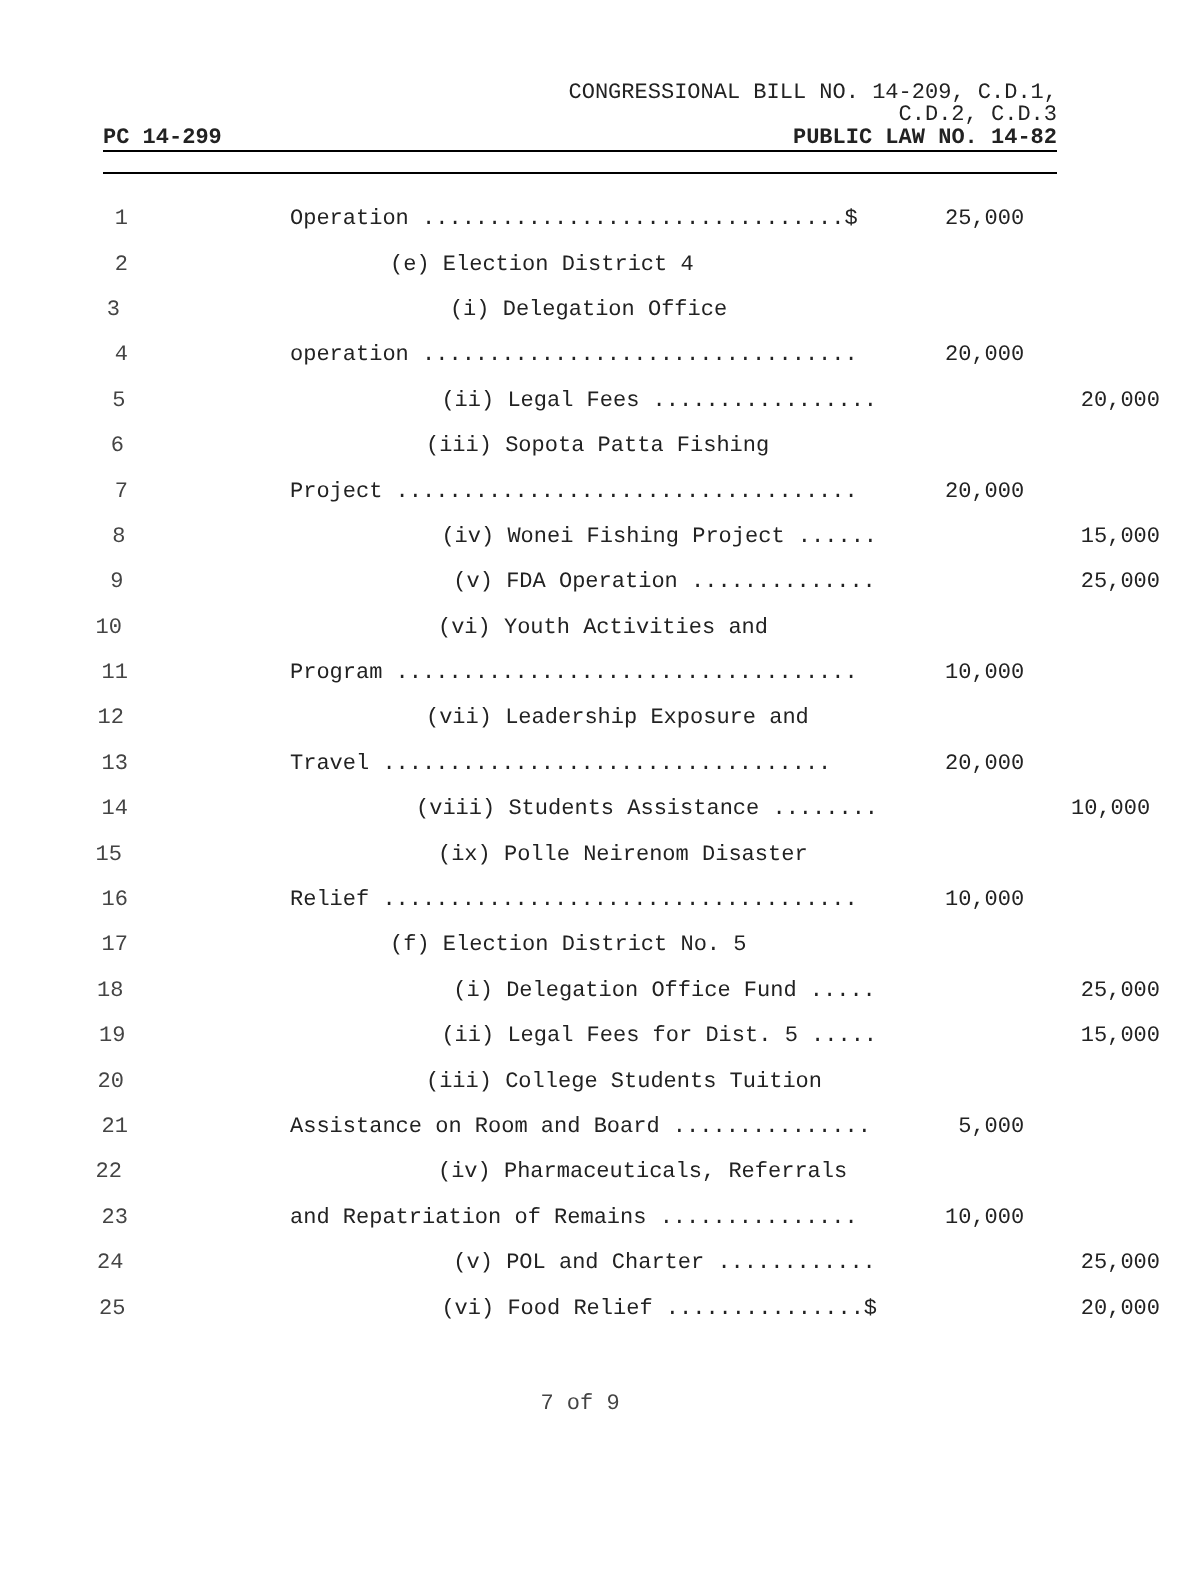CONGRESSIONAL BILL NO. 14-209, C.D.1,
C.D.2, C.D.3
PC 14-299 PUBLIC LAW NO. 14-82
1 Operation ................................$ 25,000
2 (e) Election District 4
3 (i) Delegation Office
4 operation ................................. 20,000
5 (ii) Legal Fees ................. 20,000
6 (iii) Sopota Patta Fishing
7 Project ................................... 20,000
8 (iv) Wonei Fishing Project ...... 15,000
9 (v) FDA Operation .............. 25,000
10 (vi) Youth Activities and
11 Program ................................... 10,000
12 (vii) Leadership Exposure and
13 Travel .................................. 20,000
14 (viii) Students Assistance ........ 10,000
15 (ix) Polle Neirenom Disaster
16 Relief .................................... 10,000
17 (f) Election District No. 5
18 (i) Delegation Office Fund ..... 25,000
19 (ii) Legal Fees for Dist. 5 ..... 15,000
20 (iii) College Students Tuition
21 Assistance on Room and Board ............... 5,000
22 (iv) Pharmaceuticals, Referrals
23 and Repatriation of Remains ............... 10,000
24 (v) POL and Charter ............ 25,000
25 (vi) Food Relief ...............$ 20,000
7 of 9